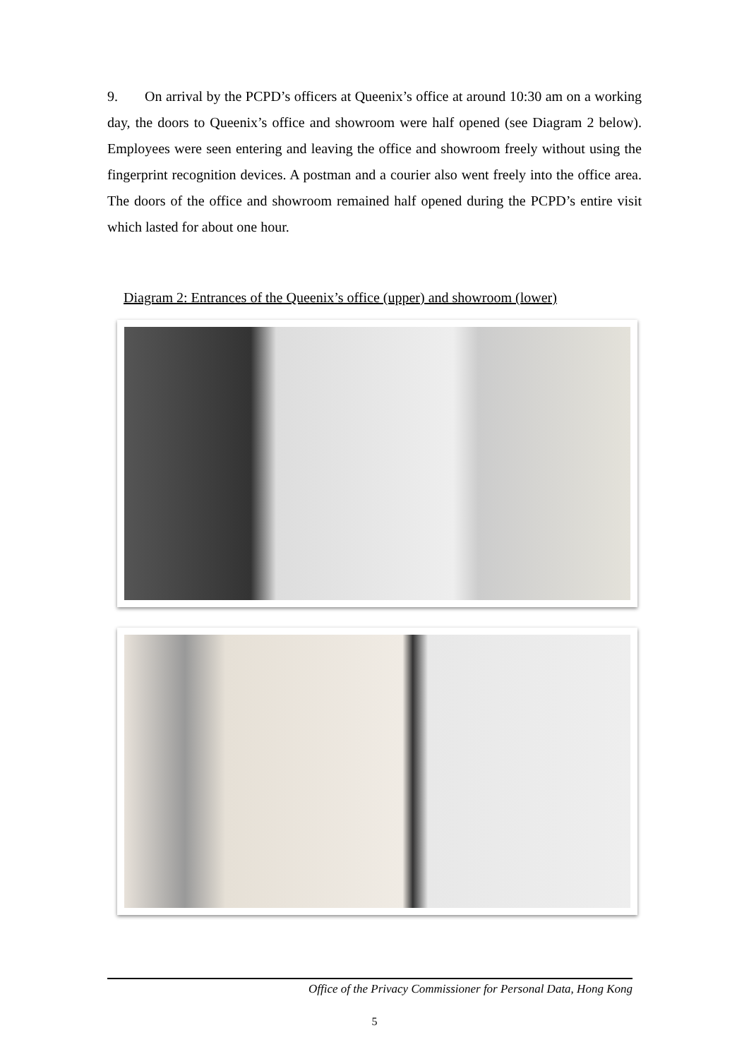9. On arrival by the PCPD’s officers at Queenix’s office at around 10:30 am on a working day, the doors to Queenix’s office and showroom were half opened (see Diagram 2 below). Employees were seen entering and leaving the office and showroom freely without using the fingerprint recognition devices. A postman and a courier also went freely into the office area. The doors of the office and showroom remained half opened during the PCPD’s entire visit which lasted for about one hour.
Diagram 2: Entrances of the Queenix’s office (upper) and showroom (lower)
Office of the Privacy Commissioner for Personal Data, Hong Kong
5